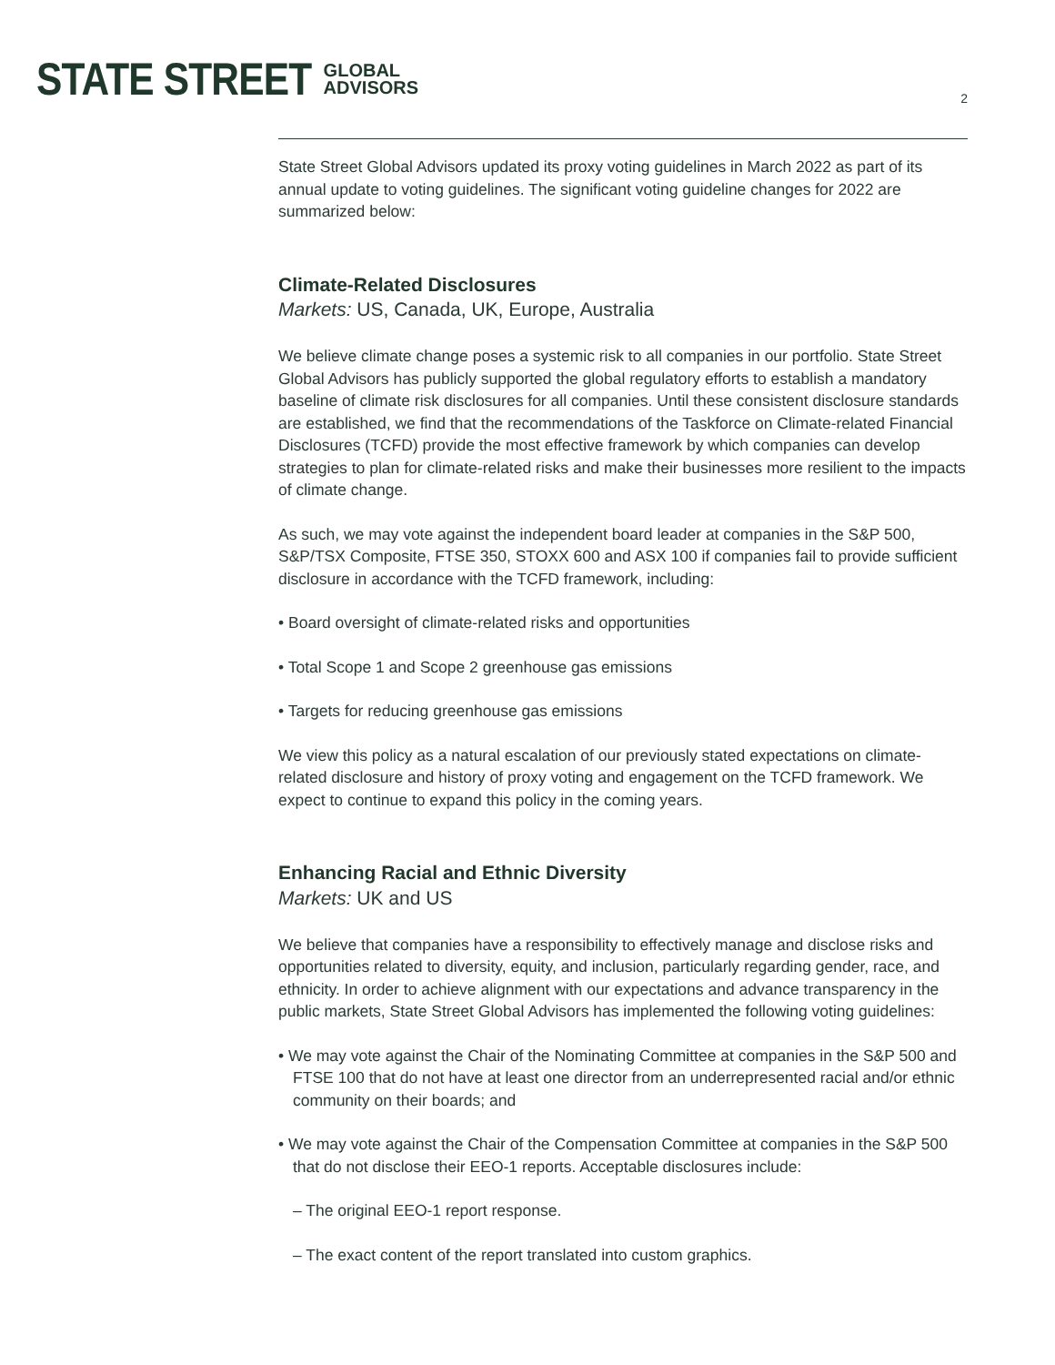STATE STREET GLOBAL
ADVISORS
2
State Street Global Advisors updated its proxy voting guidelines in March 2022 as part of its annual update to voting guidelines. The significant voting guideline changes for 2022 are summarized below:
Climate-Related Disclosures
Markets: US, Canada, UK, Europe, Australia
We believe climate change poses a systemic risk to all companies in our portfolio. State Street Global Advisors has publicly supported the global regulatory efforts to establish a mandatory baseline of climate risk disclosures for all companies. Until these consistent disclosure standards are established, we find that the recommendations of the Taskforce on Climate-related Financial Disclosures (TCFD) provide the most effective framework by which companies can develop strategies to plan for climate-related risks and make their businesses more resilient to the impacts of climate change.
As such, we may vote against the independent board leader at companies in the S&P 500, S&P/TSX Composite, FTSE 350, STOXX 600 and ASX 100 if companies fail to provide sufficient disclosure in accordance with the TCFD framework, including:
• Board oversight of climate-related risks and opportunities
• Total Scope 1 and Scope 2 greenhouse gas emissions
• Targets for reducing greenhouse gas emissions
We view this policy as a natural escalation of our previously stated expectations on climate-related disclosure and history of proxy voting and engagement on the TCFD framework. We expect to continue to expand this policy in the coming years.
Enhancing Racial and Ethnic Diversity
Markets: UK and US
We believe that companies have a responsibility to effectively manage and disclose risks and opportunities related to diversity, equity, and inclusion, particularly regarding gender, race, and ethnicity. In order to achieve alignment with our expectations and advance transparency in the public markets, State Street Global Advisors has implemented the following voting guidelines:
• We may vote against the Chair of the Nominating Committee at companies in the S&P 500 and FTSE 100 that do not have at least one director from an underrepresented racial and/or ethnic community on their boards; and
• We may vote against the Chair of the Compensation Committee at companies in the S&P 500 that do not disclose their EEO-1 reports. Acceptable disclosures include:
– The original EEO-1 report response.
– The exact content of the report translated into custom graphics.